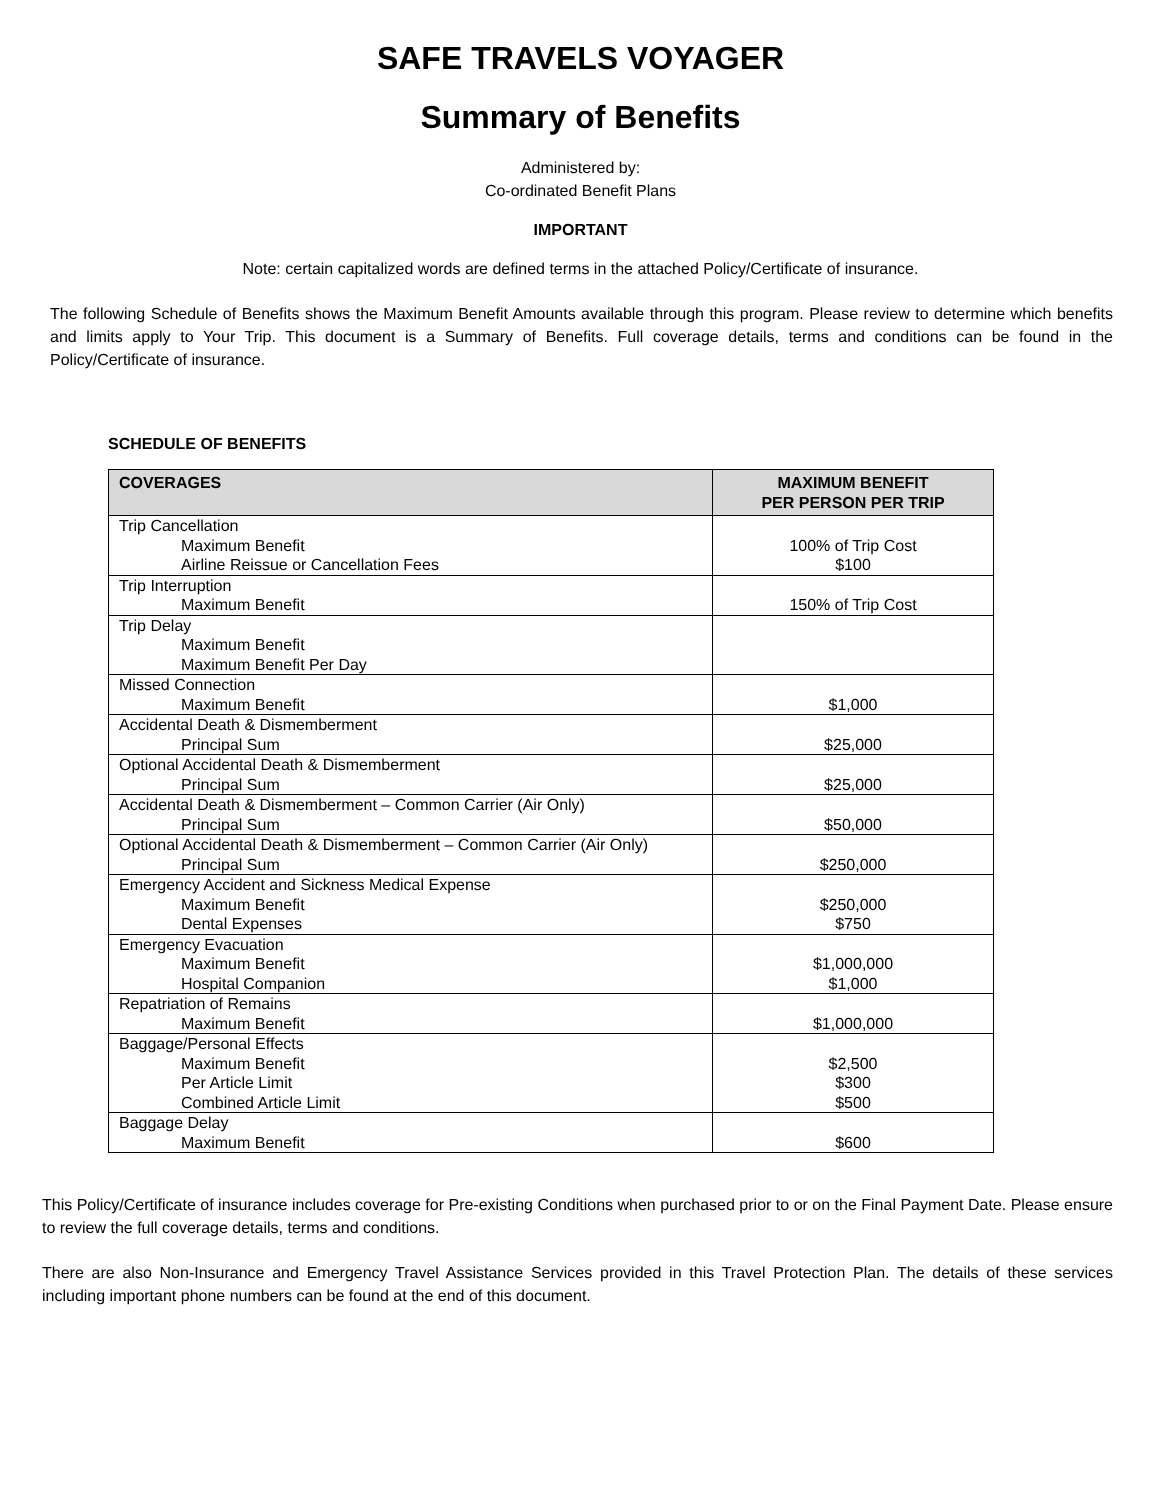SAFE TRAVELS VOYAGER
Summary of Benefits
Administered by:
Co-ordinated Benefit Plans
IMPORTANT
Note: certain capitalized words are defined terms in the attached Policy/Certificate of insurance.
The following Schedule of Benefits shows the Maximum Benefit Amounts available through this program. Please review to determine which benefits and limits apply to Your Trip. This document is a Summary of Benefits. Full coverage details, terms and conditions can be found in the Policy/Certificate of insurance.
SCHEDULE OF BENEFITS
| COVERAGES | MAXIMUM BENEFIT PER PERSON PER TRIP |
| --- | --- |
| Trip Cancellation Maximum Benefit Airline Reissue or Cancellation Fees | 100% of Trip Cost $100 |
| Trip Interruption Maximum Benefit | 150% of Trip Cost |
| Trip Delay Maximum Benefit Maximum Benefit Per Day | |
| Missed Connection Maximum Benefit | $1,000 |
| Accidental Death & Dismemberment Principal Sum | $25,000 |
| Optional Accidental Death & Dismemberment Principal Sum | $25,000 |
| Accidental Death & Dismemberment – Common Carrier (Air Only) Principal Sum | $50,000 |
| Optional Accidental Death & Dismemberment – Common Carrier (Air Only) Principal Sum | $250,000 |
| Emergency Accident and Sickness Medical Expense Maximum Benefit Dental Expenses | $250,000 $750 |
| Emergency Evacuation Maximum Benefit Hospital Companion | $1,000,000 $1,000 |
| Repatriation of Remains Maximum Benefit | $1,000,000 |
| Baggage/Personal Effects Maximum Benefit Per Article Limit Combined Article Limit | $2,500 $300 $500 |
| Baggage Delay Maximum Benefit | $600 |
This Policy/Certificate of insurance includes coverage for Pre-existing Conditions when purchased prior to or on the Final Payment Date. Please ensure to review the full coverage details, terms and conditions.
There are also Non-Insurance and Emergency Travel Assistance Services provided in this Travel Protection Plan. The details of these services including important phone numbers can be found at the end of this document.